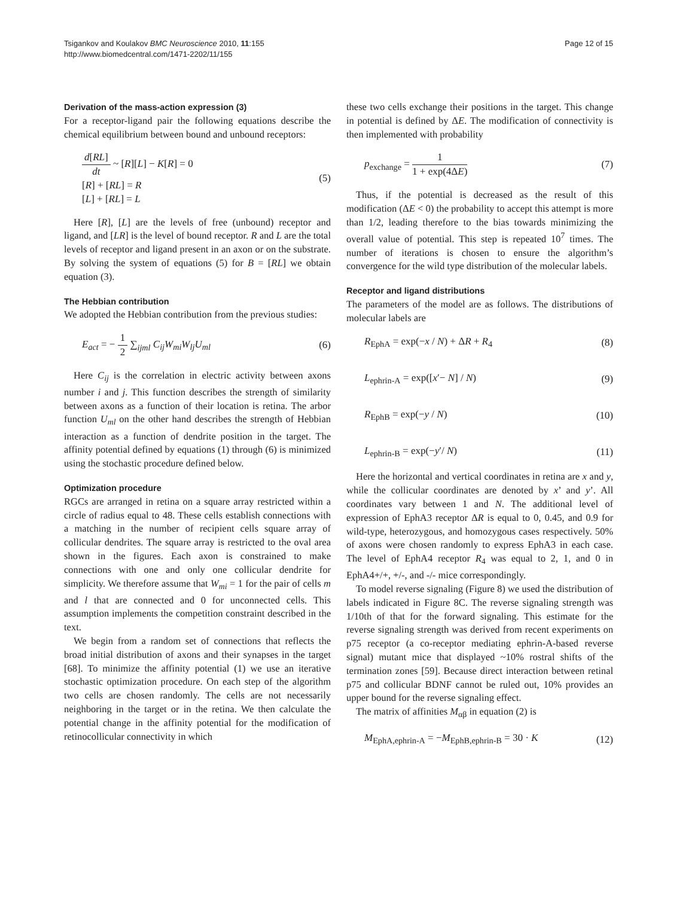Tsigankov and Koulakov BMC Neuroscience 2010, 11:155
http://www.biomedcentral.com/1471-2202/11/155
Page 12 of 15
Derivation of the mass-action expression (3)
For a receptor-ligand pair the following equations describe the chemical equilibrium between bound and unbound receptors:
d[RL] dt ~ [R][L] − K[R] = 0
[R] + [RL] = R
[L] + [RL] = L
(5)
Here [R], [L] are the levels of free (unbound) receptor and ligand, and [LR] is the level of bound receptor. R and L are the total levels of receptor and ligand present in an axon or on the substrate. By solving the system of equations (5) for B = [RL] we obtain equation (3).
The Hebbian contribution
We adopted the Hebbian contribution from the previous studies:
E<sub>act</sub> = − 1 2 ∑<sub>ijml</sub> C<sub>ij</sub>W<sub>mi</sub>W<sub>lj</sub>U<sub>ml</sub>
(6)
Here C<sub>ij</sub> is the correlation in electric activity between axons number i and j. This function describes the strength of similarity between axons as a function of their location is retina. The arbor function U<sub>ml</sub> on the other hand describes the strength of Hebbian interaction as a function of dendrite position in the target. The affinity potential defined by equations (1) through (6) is minimized using the stochastic procedure defined below.
Optimization procedure
RGCs are arranged in retina on a square array restricted within a circle of radius equal to 48. These cells establish connections with a matching in the number of recipient cells square array of collicular dendrites. The square array is restricted to the oval area shown in the figures. Each axon is constrained to make connections with one and only one collicular dendrite for simplicity. We therefore assume that W<sub>mi</sub> = 1 for the pair of cells m and l that are connected and 0 for unconnected cells. This assumption implements the competition constraint described in the text.
We begin from a random set of connections that reflects the broad initial distribution of axons and their synapses in the target [68]. To minimize the affinity potential (1) we use an iterative stochastic optimization procedure. On each step of the algorithm two cells are chosen randomly. The cells are not necessarily neighboring in the target or in the retina. We then calculate the potential change in the affinity potential for the modification of retinocollicular connectivity in which
these two cells exchange their positions in the target. This change in potential is defined by ΔE. The modification of connectivity is then implemented with probability
p<sub>exchange</sub> = 1 1 + exp(4ΔE) (7)
Thus, if the potential is decreased as the result of this modification (ΔE < 0) the probability to accept this attempt is more than 1/2, leading therefore to the bias towards minimizing the overall value of potential. This step is repeated 10<sup>7</sup> times. The number of iterations is chosen to ensure the algorithm’s convergence for the wild type distribution of the molecular labels.
Receptor and ligand distributions
The parameters of the model are as follows. The distributions of molecular labels are
R<sub>EphA</sub> = exp(−x / N) + ΔR + R<sub>4</sub> (8)
L<sub>ephrin-A</sub> = exp([x′− N] / N) (9)
R<sub>EphB</sub> = exp(−y / N) (10)
L<sub>ephrin-B</sub> = exp(−y′/ N) (11)
Here the horizontal and vertical coordinates in retina are x and y, while the collicular coordinates are denoted by x’ and y’. All coordinates vary between 1 and N. The additional level of expression of EphA3 receptor ΔR is equal to 0, 0.45, and 0.9 for wild-type, heterozygous, and homozygous cases respectively. 50% of axons were chosen randomly to express EphA3 in each case. The level of EphA4 receptor R<sub>4</sub> was equal to 2, 1, and 0 in EphA4+/+, +/-, and -/- mice correspondingly.
To model reverse signaling (Figure 8) we used the distribution of labels indicated in Figure 8C. The reverse signaling strength was 1/10th of that for the forward signaling. This estimate for the reverse signaling strength was derived from recent experiments on p75 receptor (a co-receptor mediating ephrin-A-based reverse signal) mutant mice that displayed ~10% rostral shifts of the termination zones [59]. Because direct interaction between retinal p75 and collicular BDNF cannot be ruled out, 10% provides an upper bound for the reverse signaling effect.
The matrix of affinities M<sub>αβ</sub> in equation (2) is
M<sub>EphA,ephrin-A</sub> = −M<sub>EphB,ephrin-B</sub> = 30 · K
(12)